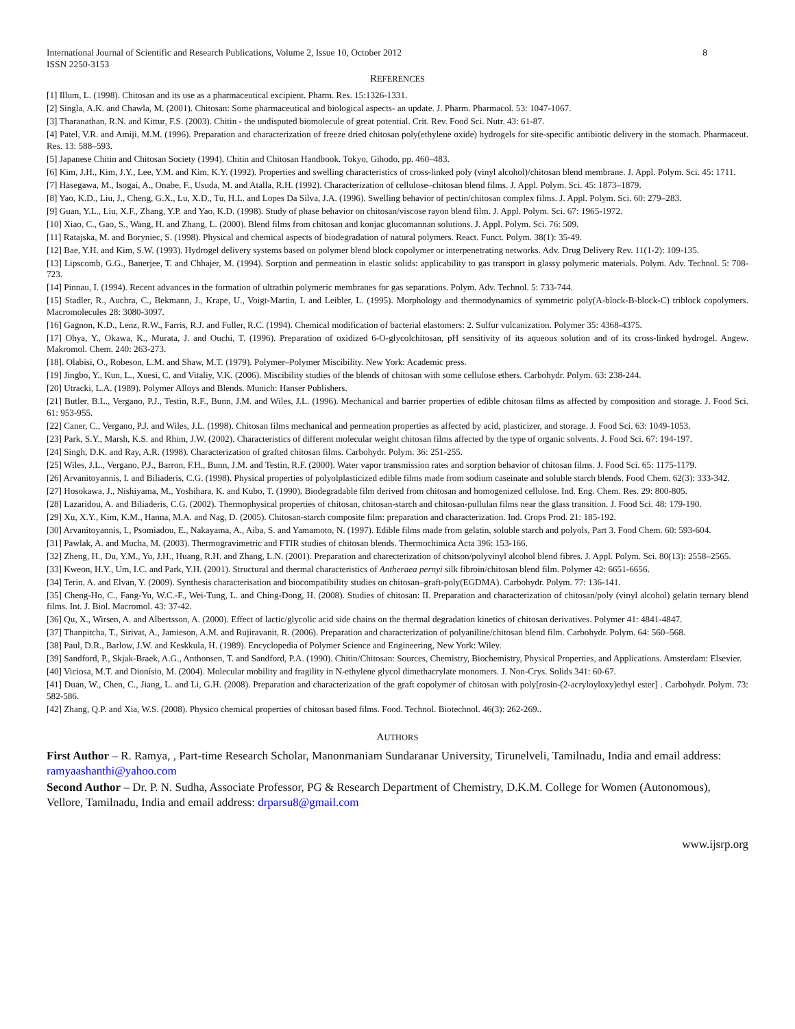International Journal of Scientific and Research Publications, Volume 2, Issue 10, October 2012
ISSN 2250-3153 8
REFERENCES
[1] Illum, L. (1998). Chitosan and its use as a pharmaceutical excipient. Pharm. Res. 15:1326-1331.
[2] Singla, A.K. and Chawla, M. (2001). Chitosan: Some pharmaceutical and biological aspects- an update. J. Pharm. Pharmacol. 53: 1047-1067.
[3] Tharanathan, R.N. and Kittur, F.S. (2003). Chitin - the undisputed biomolecule of great potential. Crit. Rev. Food Sci. Nutr. 43: 61-87.
[4] Patel, V.R. and Amiji, M.M. (1996). Preparation and characterization of freeze dried chitosan poly(ethylene oxide) hydrogels for site-specific antibiotic delivery in the stomach. Pharmaceut. Res. 13: 588–593.
[5] Japanese Chitin and Chitosan Society (1994). Chitin and Chitosan Handbook. Tokyo, Gihodo, pp. 460–483.
[6] Kim, J.H., Kim, J.Y., Lee, Y.M. and Kim, K.Y. (1992). Properties and swelling characteristics of cross-linked poly (vinyl alcohol)/chitosan blend membrane. J. Appl. Polym. Sci. 45: 1711.
[7] Hasegawa, M., Isogai, A., Onabe, F., Usuda, M. and Atalla, R.H. (1992). Characterization of cellulose–chitosan blend films. J. Appl. Polym. Sci. 45: 1873–1879.
[8] Yao, K.D., Liu, J., Cheng, G.X., Lu, X.D., Tu, H.L. and Lopes Da Silva, J.A. (1996). Swelling behavior of pectin/chitosan complex films. J. Appl. Polym. Sci. 60: 279–283.
[9] Guan, Y.L., Liu, X.F., Zhang, Y.P. and Yao, K.D. (1998). Study of phase behavior on chitosan/viscose rayon blend film. J. Appl. Polym. Sci. 67: 1965-1972.
[10] Xiao, C., Gao, S., Wang, H. and Zhang, L. (2000). Blend films from chitosan and konjac glucomannan solutions. J. Appl. Polym. Sci. 76: 509.
[11] Ratajska, M. and Boryniec, S. (1998). Physical and chemical aspects of biodegradation of natural polymers. React. Funct. Polym. 38(1): 35-49.
[12] Bae, Y.H. and Kim, S.W. (1993). Hydrogel delivery systems based on polymer blend block copolymer or interpenetrating networks. Adv. Drug Delivery Rev. 11(1-2): 109-135.
[13] Lipscomb, G.G., Banerjee, T. and Chhajer, M. (1994). Sorption and permeation in elastic solids: applicability to gas transport in glassy polymeric materials. Polym. Adv. Technol. 5: 708-723.
[14] Pinnau, I. (1994). Recent advances in the formation of ultrathin polymeric membranes for gas separations. Polym. Adv. Technol. 5: 733-744.
[15] Stadler, R., Auchra, C., Bekmann, J., Krape, U., Voigt-Martin, I. and Leibler, L. (1995). Morphology and thermodynamics of symmetric poly(A-block-B-block-C) triblock copolymers. Macromolecules 28: 3080-3097.
[16] Gagnon, K.D., Lenz, R.W., Farris, R.J. and Fuller, R.C. (1994). Chemical modification of bacterial elastomers: 2. Sulfur vulcanization. Polymer 35: 4368-4375.
[17] Ohya, Y., Okawa, K., Murata, J. and Ouchi, T. (1996). Preparation of oxidized 6-O-glycolchitosan, pH sensitivity of its aqueous solution and of its cross-linked hydrogel. Angew. Makromol. Chem. 240: 263-273.
[18]. Olabisi, O., Robeson, L.M. and Shaw, M.T. (1979). Polymer–Polymer Miscibility. New York: Academic press.
[19] Jingbo, Y., Kun, L., Xuesi, C. and Vitaliy, V.K. (2006). Miscibility studies of the blends of chitosan with some cellulose ethers. Carbohydr. Polym. 63: 238-244.
[20] Utracki, L.A. (1989). Polymer Alloys and Blends. Munich: Hanser Publishers.
[21] Butler, B.L., Vergano, P.J., Testin, R.F., Bunn, J.M. and Wiles, J.L. (1996). Mechanical and barrier properties of edible chitosan films as affected by composition and storage. J. Food Sci. 61: 953-955.
[22] Caner, C., Vergano, P.J. and Wiles, J.L. (1998). Chitosan films mechanical and permeation properties as affected by acid, plasticizer, and storage. J. Food Sci. 63: 1049-1053.
[23] Park, S.Y., Marsh, K.S. and Rhim, J.W. (2002). Characteristics of different molecular weight chitosan films affected by the type of organic solvents. J. Food Sci. 67: 194-197.
[24] Singh, D.K. and Ray, A.R. (1998). Characterization of grafted chitosan films. Carbohydr. Polym. 36: 251-255.
[25] Wiles, J.L., Vergano, P.J., Barron, F.H., Bunn, J.M. and Testin, R.F. (2000). Water vapor transmission rates and sorption behavior of chitosan films. J. Food Sci. 65: 1175-1179.
[26] Arvanitoyannis, I. and Biliaderis, C.G. (1998). Physical properties of polyolplasticized edible films made from sodium caseinate and soluble starch blends. Food Chem. 62(3): 333-342.
[27] Hosokawa, J., Nishiyama, M., Yoshihara, K. and Kubo, T. (1990). Biodegradable film derived from chitosan and homogenized cellulose. Ind. Eng. Chem. Res. 29: 800-805.
[28] Lazaridou, A. and Biliaderis, C.G. (2002). Thermophysical properties of chitosan, chitosan-starch and chitosan-pullulan films near the glass transition. J. Food Sci. 48: 179-190.
[29] Xu, X.Y., Kim, K.M., Hanna, M.A. and Nag, D. (2005). Chitosan-starch composite film: preparation and characterization. Ind. Crops Prod. 21: 185-192.
[30] Arvanitoyannis, I., Psomiadou, E., Nakayama, A., Aiba, S. and Yamamoto, N. (1997). Edible films made from gelatin, soluble starch and polyols, Part 3. Food Chem. 60: 593-604.
[31] Pawlak, A. and Mucha, M. (2003). Thermogravimetric and FTIR studies of chitosan blends. Thermochimica Acta 396: 153-166.
[32] Zheng, H., Du, Y.M., Yu, J.H., Huang, R.H. and Zhang, L.N. (2001). Preparation and charecterization of chitson/polyvinyl alcohol blend fibres. J. Appl. Polym. Sci. 80(13): 2558–2565.
[33] Kweon, H.Y., Um, I.C. and Park, Y.H. (2001). Structural and thermal characteristics of Antheraea pernyi silk fibroin/chitosan blend film. Polymer 42: 6651-6656.
[34] Terin, A. and Elvan, Y. (2009). Synthesis characterisation and biocompatibility studies on chitosan–graft-poly(EGDMA). Carbohydr. Polym. 77: 136-141.
[35] Cheng-Ho, C., Fang-Yu, W.C.-F., Wei-Tung, L. and Ching-Dong, H. (2008). Studies of chitosan: II. Preparation and characterization of chitosan/poly (vinyl alcohol) gelatin ternary blend films. Int. J. Biol. Macromol. 43: 37-42.
[36] Qu, X., Wirsen, A. and Albertsson, A. (2000). Effect of lactic/glycolic acid side chains on the thermal degradation kinetics of chitosan derivatives. Polymer 41: 4841-4847.
[37] Thanpitcha, T., Sirivat, A., Jamieson, A.M. and Rujiravanit, R. (2006). Preparation and characterization of polyaniline/chitosan blend film. Carbohydr. Polym. 64: 560–568.
[38] Paul, D.R., Barlow, J.W. and Keskkula, H. (1989). Encyclopedia of Polymer Science and Engineering, New York: Wiley.
[39] Sandford, P., Skjak-Braek, A.G., Anthonsen, T. and Sandford, P.A. (1990). Chitin/Chitosan: Sources, Chemistry, Biochemistry, Physical Properties, and Applications. Amsterdam: Elsevier.
[40] Viciosa, M.T. and Dionísio, M. (2004). Molecular mobility and fragility in N-ethylene glycol dimethacrylate monomers. J. Non-Crys. Solids 341: 60-67.
[41] Duan, W., Chen, C., Jiang, L. and Li, G.H. (2008). Preparation and characterization of the graft copolymer of chitosan with poly[rosin-(2-acryloyloxy)ethyl ester] . Carbohydr. Polym. 73: 582-586.
[42] Zhang, Q.P. and Xia, W.S. (2008). Physico chemical properties of chitosan based films. Food. Technol. Biotechnol. 46(3): 262-269..
AUTHORS
First Author – R. Ramya, , Part-time Research Scholar, Manonmaniam Sundaranar University, Tirunelveli, Tamilnadu, India and email address: ramyaashanthi@yahoo.com
Second Author – Dr. P. N. Sudha, Associate Professor, PG & Research Department of Chemistry, D.K.M. College for Women (Autonomous), Vellore, Tamilnadu, India and email address: drparsu8@gmail.com
www.ijsrp.org